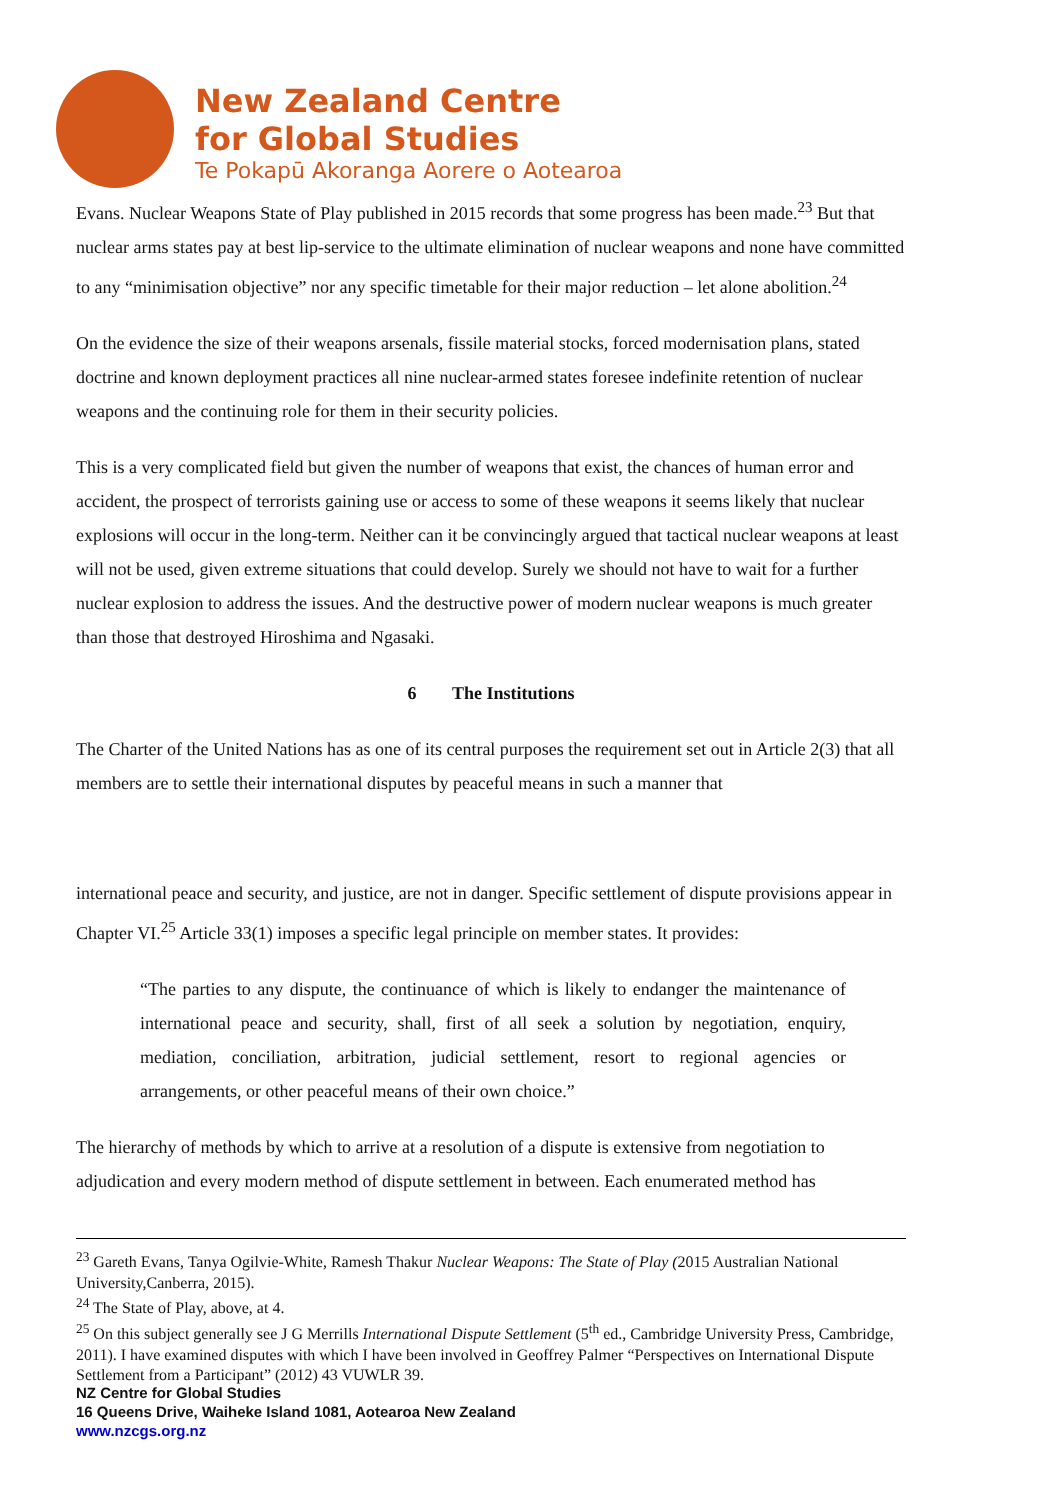New Zealand Centre
for Global Studies
Te Pokapū Akoranga Aorere o Aotearoa
Evans. Nuclear Weapons State of Play published in 2015 records that some progress has been made.<sup>23</sup> But that nuclear arms states pay at best lip-service to the ultimate elimination of nuclear weapons and none have committed to any “minimisation objective” nor any specific timetable for their major reduction – let alone abolition.<sup>24</sup>
On the evidence the size of their weapons arsenals, fissile material stocks, forced modernisation plans, stated doctrine and known deployment practices all nine nuclear-armed states foresee indefinite retention of nuclear weapons and the continuing role for them in their security policies.
This is a very complicated field but given the number of weapons that exist, the chances of human error and accident, the prospect of terrorists gaining use or access to some of these weapons it seems likely that nuclear explosions will occur in the long-term. Neither can it be convincingly argued that tactical nuclear weapons at least will not be used, given extreme situations that could develop. Surely we should not have to wait for a further nuclear explosion to address the issues. And the destructive power of modern nuclear weapons is much greater than those that destroyed Hiroshima and Ngasaki.
6 The Institutions
The Charter of the United Nations has as one of its central purposes the requirement set out in Article 2(3) that all members are to settle their international disputes by peaceful means in such a manner that
international peace and security, and justice, are not in danger. Specific settlement of dispute provisions appear in Chapter VI.<sup>25</sup> Article 33(1) imposes a specific legal principle on member states. It provides:
“The parties to any dispute, the continuance of which is likely to endanger the maintenance of international peace and security, shall, first of all seek a solution by negotiation, enquiry, mediation, conciliation, arbitration, judicial settlement, resort to regional agencies or arrangements, or other peaceful means of their own choice.”
The hierarchy of methods by which to arrive at a resolution of a dispute is extensive from negotiation to adjudication and every modern method of dispute settlement in between. Each enumerated method has
<sup>23</sup> Gareth Evans, Tanya Ogilvie-White, Ramesh Thakur Nuclear Weapons: The State of Play (2015 Australian National University,Canberra, 2015).
<sup>24</sup> The State of Play, above, at 4.
<sup>25</sup> On this subject generally see J G Merrills International Dispute Settlement (5<sup>th</sup> ed., Cambridge University Press, Cambridge, 2011). I have examined disputes with which I have been involved in Geoffrey Palmer “Perspectives on International Dispute Settlement from a Participant” (2012) 43 VUWLR 39.
NZ Centre for Global Studies
16 Queens Drive, Waiheke Island 1081, Aotearoa New Zealand
www.nzcgs.org.nz